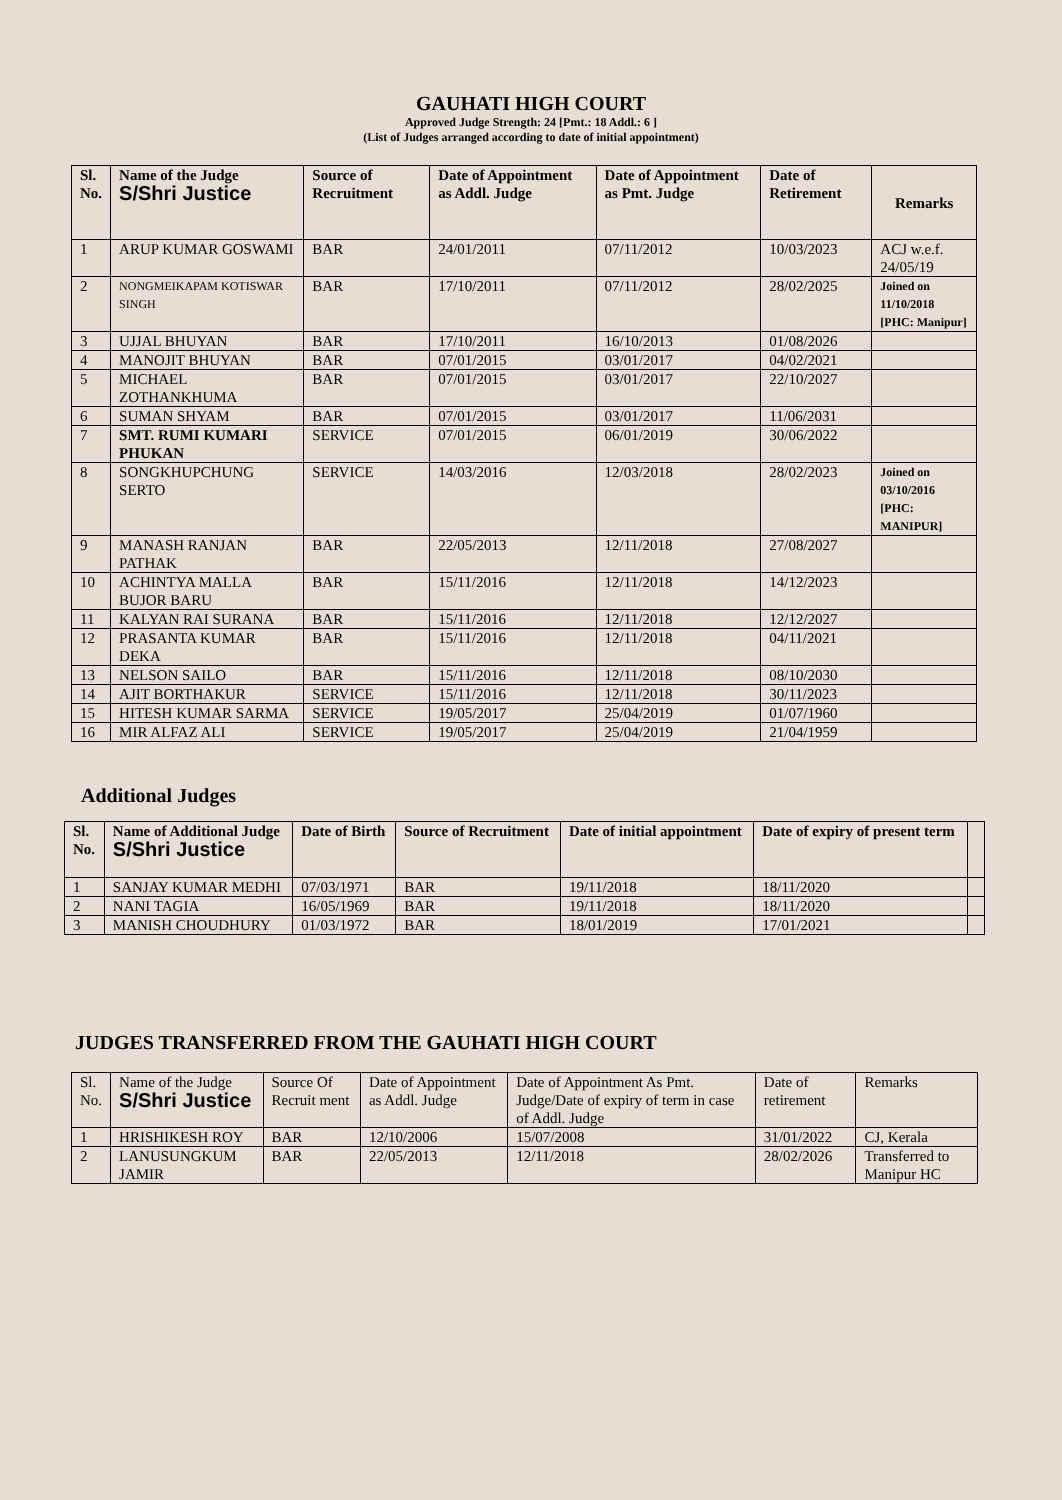GAUHATI HIGH COURT
Approved Judge Strength: 24 [Pmt.: 18 Addl.: 6 ]
(List of Judges arranged according to date of initial appointment)
| Sl. No. | Name of the Judge S/Shri Justice | Source of Recruitment | Date of Appointment as Addl. Judge | Date of Appointment as Pmt. Judge | Date of Retirement | Remarks |
| --- | --- | --- | --- | --- | --- | --- |
| 1 | ARUP KUMAR GOSWAMI | BAR | 24/01/2011 | 07/11/2012 | 10/03/2023 | ACJ w.e.f. 24/05/19 |
| 2 | NONGMEIKAPAM KOTISWAR SINGH | BAR | 17/10/2011 | 07/11/2012 | 28/02/2025 | Joined on 11/10/2018 [PHC: Manipur] |
| 3 | UJJAL BHUYAN | BAR | 17/10/2011 | 16/10/2013 | 01/08/2026 | |
| 4 | MANOJIT BHUYAN | BAR | 07/01/2015 | 03/01/2017 | 04/02/2021 | |
| 5 | MICHAEL ZOTHANKHUMA | BAR | 07/01/2015 | 03/01/2017 | 22/10/2027 | |
| 6 | SUMAN SHYAM | BAR | 07/01/2015 | 03/01/2017 | 11/06/2031 | |
| 7 | SMT. RUMI KUMARI PHUKAN | SERVICE | 07/01/2015 | 06/01/2019 | 30/06/2022 | |
| 8 | SONGKHUPCHUNG SERTO | SERVICE | 14/03/2016 | 12/03/2018 | 28/02/2023 | Joined on 03/10/2016 [PHC: MANIPUR] |
| 9 | MANASH RANJAN PATHAK | BAR | 22/05/2013 | 12/11/2018 | 27/08/2027 | |
| 10 | ACHINTYA MALLA BUJOR BARU | BAR | 15/11/2016 | 12/11/2018 | 14/12/2023 | |
| 11 | KALYAN RAI SURANA | BAR | 15/11/2016 | 12/11/2018 | 12/12/2027 | |
| 12 | PRASANTA KUMAR DEKA | BAR | 15/11/2016 | 12/11/2018 | 04/11/2021 | |
| 13 | NELSON SAILO | BAR | 15/11/2016 | 12/11/2018 | 08/10/2030 | |
| 14 | AJIT BORTHAKUR | SERVICE | 15/11/2016 | 12/11/2018 | 30/11/2023 | |
| 15 | HITESH KUMAR SARMA | SERVICE | 19/05/2017 | 25/04/2019 | 01/07/1960 | |
| 16 | MIR ALFAZ ALI | SERVICE | 19/05/2017 | 25/04/2019 | 21/04/1959 | |
Additional Judges
| Sl. No. | Name of Additional Judge S/Shri Justice | Date of Birth | Source of Recruitment | Date of initial appointment | Date of expiry of present term | |
| --- | --- | --- | --- | --- | --- | --- |
| 1 | SANJAY KUMAR MEDHI | 07/03/1971 | BAR | 19/11/2018 | 18/11/2020 | |
| 2 | NANI TAGIA | 16/05/1969 | BAR | 19/11/2018 | 18/11/2020 | |
| 3 | MANISH CHOUDHURY | 01/03/1972 | BAR | 18/01/2019 | 17/01/2021 | |
JUDGES TRANSFERRED FROM THE GAUHATI HIGH COURT
| Sl. No. | Name of the Judge S/Shri Justice | Source Of Recruit ment | Date of Appointment as Addl. Judge | Date of Appointment As Pmt. Judge/Date of expiry of term in case of Addl. Judge | Date of retirement | Remarks |
| 1 | HRISHIKESH ROY | BAR | 12/10/2006 | 15/07/2008 | 31/01/2022 | CJ, Kerala |
| 2 | LANUSUNGKUM JAMIR | BAR | 22/05/2013 | 12/11/2018 | 28/02/2026 | Transferred to Manipur HC |